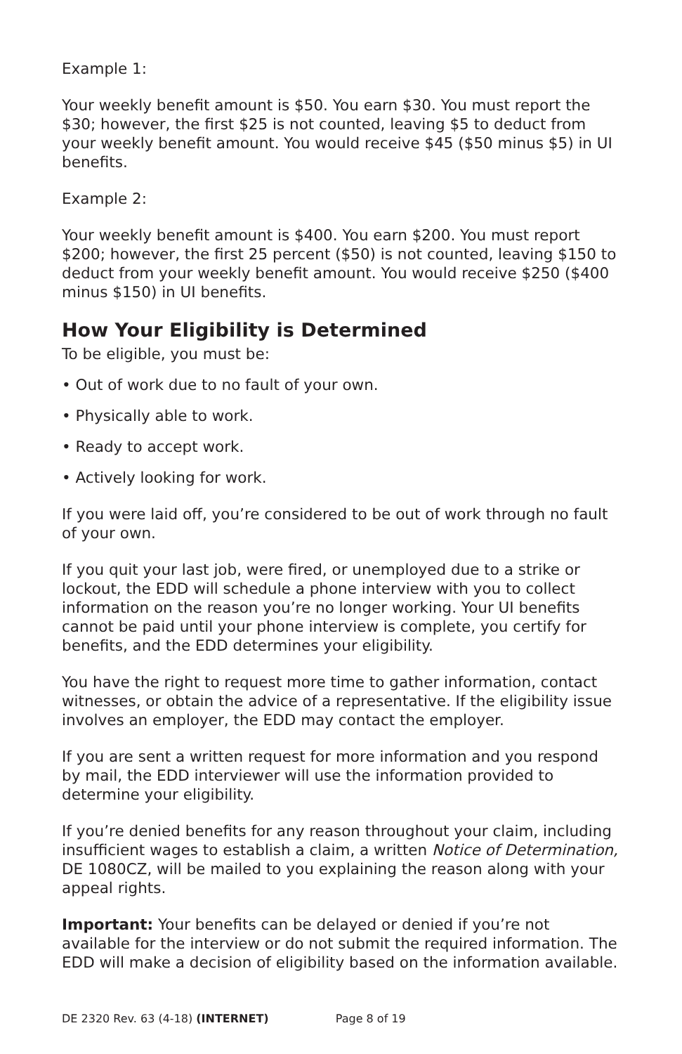Example 1:
Your weekly benefit amount is $50. You earn $30. You must report the $30; however, the first $25 is not counted, leaving $5 to deduct from your weekly benefit amount. You would receive $45 ($50 minus $5) in UI benefits.
Example 2:
Your weekly benefit amount is $400. You earn $200. You must report $200; however, the first 25 percent ($50) is not counted, leaving $150 to deduct from your weekly benefit amount. You would receive $250 ($400 minus $150) in UI benefits.
How Your Eligibility is Determined
To be eligible, you must be:
• Out of work due to no fault of your own.
• Physically able to work.
• Ready to accept work.
• Actively looking for work.
If you were laid off, you’re considered to be out of work through no fault of your own.
If you quit your last job, were fired, or unemployed due to a strike or lockout, the EDD will schedule a phone interview with you to collect information on the reason you’re no longer working. Your UI benefits cannot be paid until your phone interview is complete, you certify for benefits, and the EDD determines your eligibility.
You have the right to request more time to gather information, contact witnesses, or obtain the advice of a representative. If the eligibility issue involves an employer, the EDD may contact the employer.
If you are sent a written request for more information and you respond by mail, the EDD interviewer will use the information provided to determine your eligibility.
If you’re denied benefits for any reason throughout your claim, including insufficient wages to establish a claim, a written Notice of Determination, DE 1080CZ, will be mailed to you explaining the reason along with your appeal rights.
Important: Your benefits can be delayed or denied if you’re not available for the interview or do not submit the required information. The EDD will make a decision of eligibility based on the information available.
DE 2320 Rev. 63 (4-18) (INTERNET) Page 8 of 19